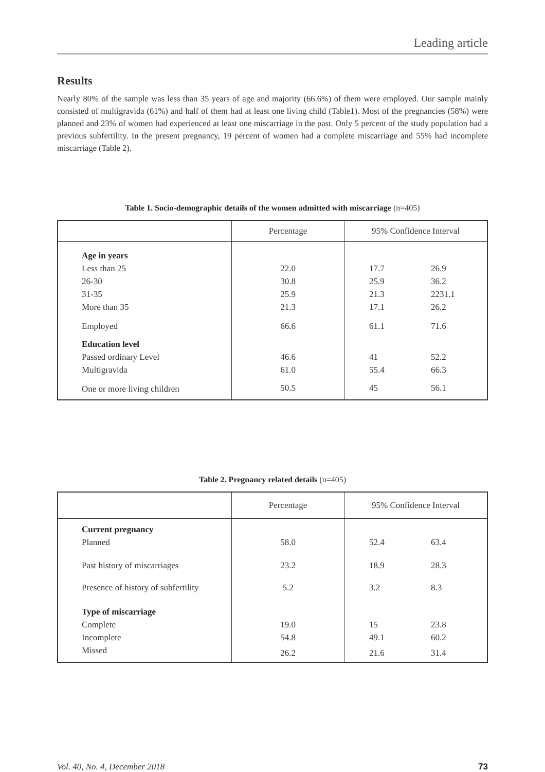Leading article
Results
Nearly 80% of the sample was less than 35 years of age and majority (66.6%) of them were employed. Our sample mainly consisted of multigravida (61%) and half of them had at least one living child (Table1). Most of the pregnancies (58%) were planned and 23% of women had experienced at least one miscarriage in the past. Only 5 percent of the study population had a previous subfertility. In the present pregnancy, 19 percent of women had a complete miscarriage and 55% had incomplete miscarriage (Table 2).
Table 1. Socio-demographic details of the women admitted with miscarriage (n=405)
| | Percentage | 95% Confidence Interval | |
| --- | --- | --- | --- |
| Age in years | | | |
| Less than 25 | 22.0 | 17.7 | 26.9 |
| 26-30 | 30.8 | 25.9 | 36.2 |
| 31-35 | 25.9 | 21.3 | 2231.1 |
| More than 35 | 21.3 | 17.1 | 26.2 |
| Employed | 66.6 | 61.1 | 71.6 |
| Education level | | | |
| Passed ordinary Level | 46.6 | 41 | 52.2 |
| Multigravida | 61.0 | 55.4 | 66.3 |
| One or more living children | 50.5 | 45 | 56.1 |
Table 2. Pregnancy related details (n=405)
| | Percentage | 95% Confidence Interval | |
| --- | --- | --- | --- |
| Current pregnancy | | | |
| Planned | 58.0 | 52.4 | 63.4 |
| Past history of miscarriages | 23.2 | 18.9 | 28.3 |
| Presence of history of subfertility | 5.2 | 3.2 | 8.3 |
| Type of miscarriage | | | |
| Complete | 19.0 | 15 | 23.8 |
| Incomplete | 54.8 | 49.1 | 60.2 |
| Missed | 26.2 | 21.6 | 31.4 |
Vol. 40, No. 4, December 2018 73